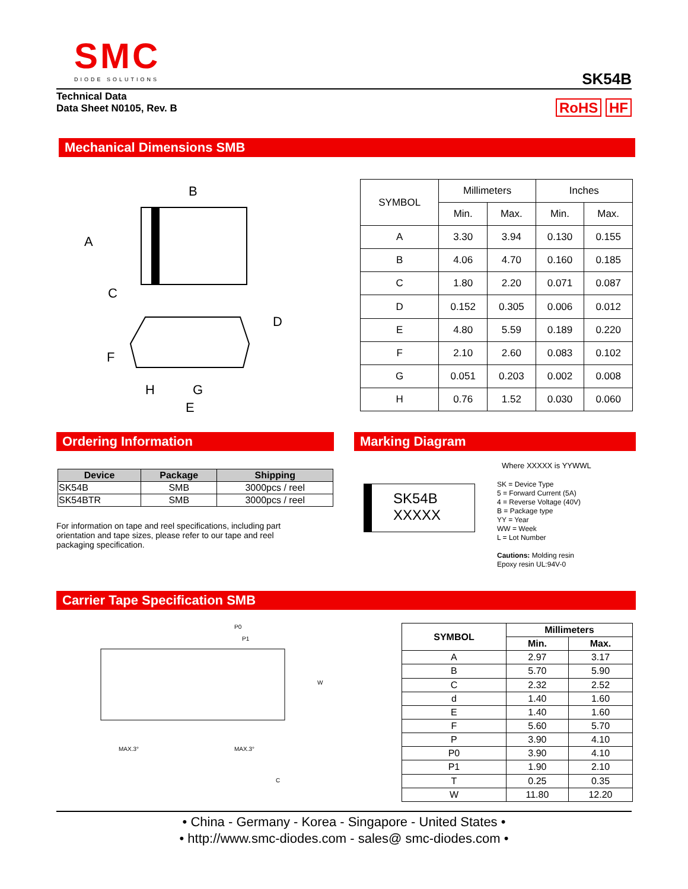SMC
DIODE SOLUTIONS
SK54B
Technical Data
Data Sheet N0105, Rev. B
RoHS HF
Mechanical Dimensions SMB
B
A
C
D
F
H
G
E
| SYMBOL | Millimeters | | Inches | |
| | Min. | Max. | Min. | Max. |
| A | 3.30 | 3.94 | 0.130 | 0.155 |
| B | 4.06 | 4.70 | 0.160 | 0.185 |
| C | 1.80 | 2.20 | 0.071 | 0.087 |
| D | 0.152 | 0.305 | 0.006 | 0.012 |
| E | 4.80 | 5.59 | 0.189 | 0.220 |
| F | 2.10 | 2.60 | 0.083 | 0.102 |
| G | 0.051 | 0.203 | 0.002 | 0.008 |
| H | 0.76 | 1.52 | 0.030 | 0.060 |
Ordering Information Marking Diagram
| Device | Package | Shipping |
| --- | --- | --- |
| SK54B | SMB | 3000pcs / reel |
| SK54BTR | SMB | 3000pcs / reel |
For information on tape and reel specifications, including part orientation and tape sizes, please refer to our tape and reel packaging specification.
SK54B
XXXXX
Where XXXXX is YYWWL
SK = Device Type
5 = Forward Current (5A)
4 = Reverse Voltage (40V)
B = Package type
YY = Year
WW = Week
L = Lot Number
Cautions: Molding resin
Epoxy resin UL:94V-0
Carrier Tape Specification SMB
P0
P1
W
MAX.3°
MAX.3°
C
| SYMBOL | Millimeters | |
| --- | --- | --- |
| | Min. | Max. |
| A | 2.97 | 3.17 |
| B | 5.70 | 5.90 |
| C | 2.32 | 2.52 |
| d | 1.40 | 1.60 |
| E | 1.40 | 1.60 |
| F | 5.60 | 5.70 |
| P | 3.90 | 4.10 |
| P0 | 3.90 | 4.10 |
| P1 | 1.90 | 2.10 |
| T | 0.25 | 0.35 |
| W | 11.80 | 12.20 |
• China - Germany - Korea - Singapore - United States •
• http://www.smc-diodes.com - sales@ smc-diodes.com •